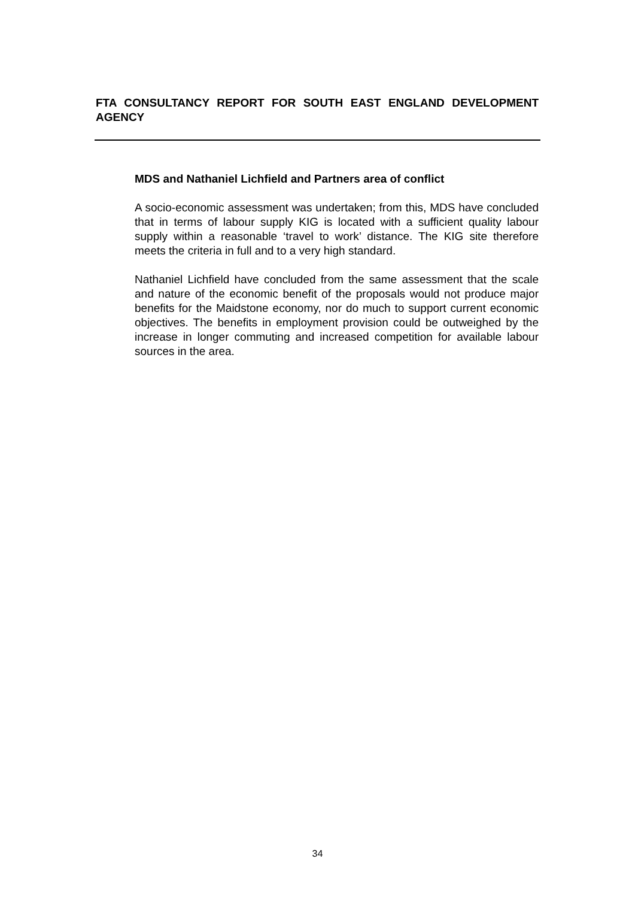FTA CONSULTANCY REPORT FOR SOUTH EAST ENGLAND DEVELOPMENT AGENCY
MDS and Nathaniel Lichfield and Partners area of conflict
A socio-economic assessment was undertaken; from this, MDS have concluded that in terms of labour supply KIG is located with a sufficient quality labour supply within a reasonable ‘travel to work’ distance. The KIG site therefore meets the criteria in full and to a very high standard.
Nathaniel Lichfield have concluded from the same assessment that the scale and nature of the economic benefit of the proposals would not produce major benefits for the Maidstone economy, nor do much to support current economic objectives. The benefits in employment provision could be outweighed by the increase in longer commuting and increased competition for available labour sources in the area.
34